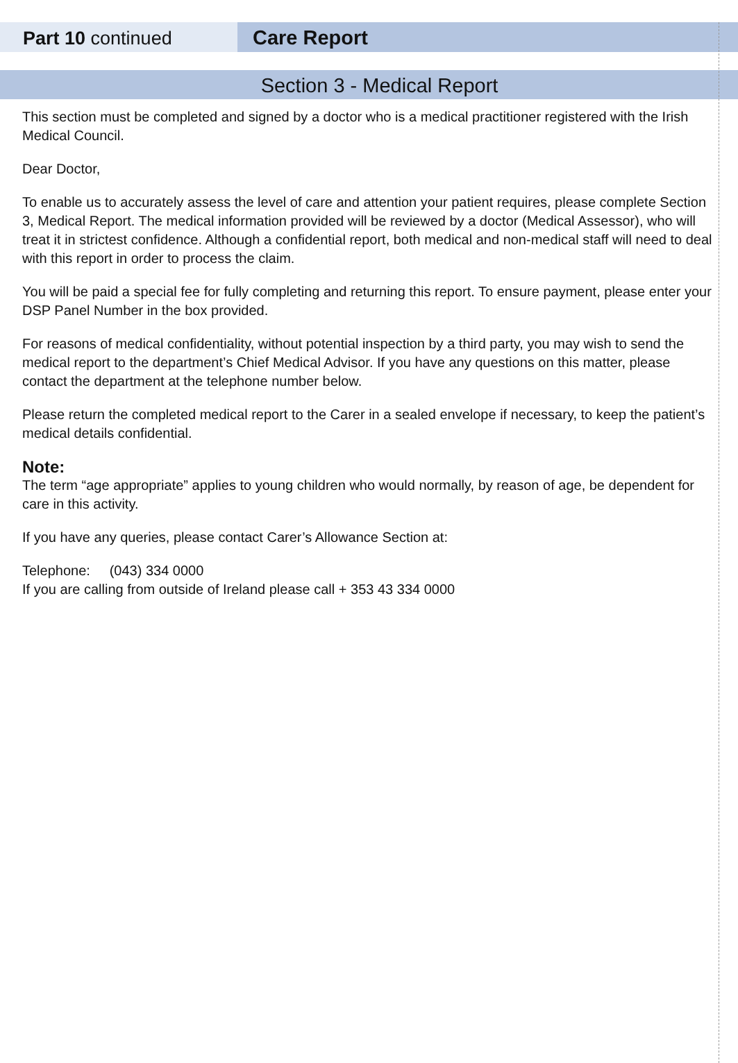Part 10 continued Care Report
Section 3 - Medical Report
This section must be completed and signed by a doctor who is a medical practitioner registered with the Irish Medical Council.
Dear Doctor,
To enable us to accurately assess the level of care and attention your patient requires, please complete Section 3, Medical Report. The medical information provided will be reviewed by a doctor (Medical Assessor), who will treat it in strictest confidence. Although a confidential report, both medical and non-medical staff will need to deal with this report in order to process the claim.
You will be paid a special fee for fully completing and returning this report. To ensure payment, please enter your DSP Panel Number in the box provided.
For reasons of medical confidentiality, without potential inspection by a third party, you may wish to send the medical report to the department’s Chief Medical Advisor. If you have any questions on this matter, please contact the department at the telephone number below.
Please return the completed medical report to the Carer in a sealed envelope if necessary, to keep the patient’s medical details confidential.
Note:
The term “age appropriate” applies to young children who would normally, by reason of age, be dependent for care in this activity.
If you have any queries, please contact Carer’s Allowance Section at:
Telephone: (043) 334 0000
If you are calling from outside of Ireland please call + 353 43 334 0000